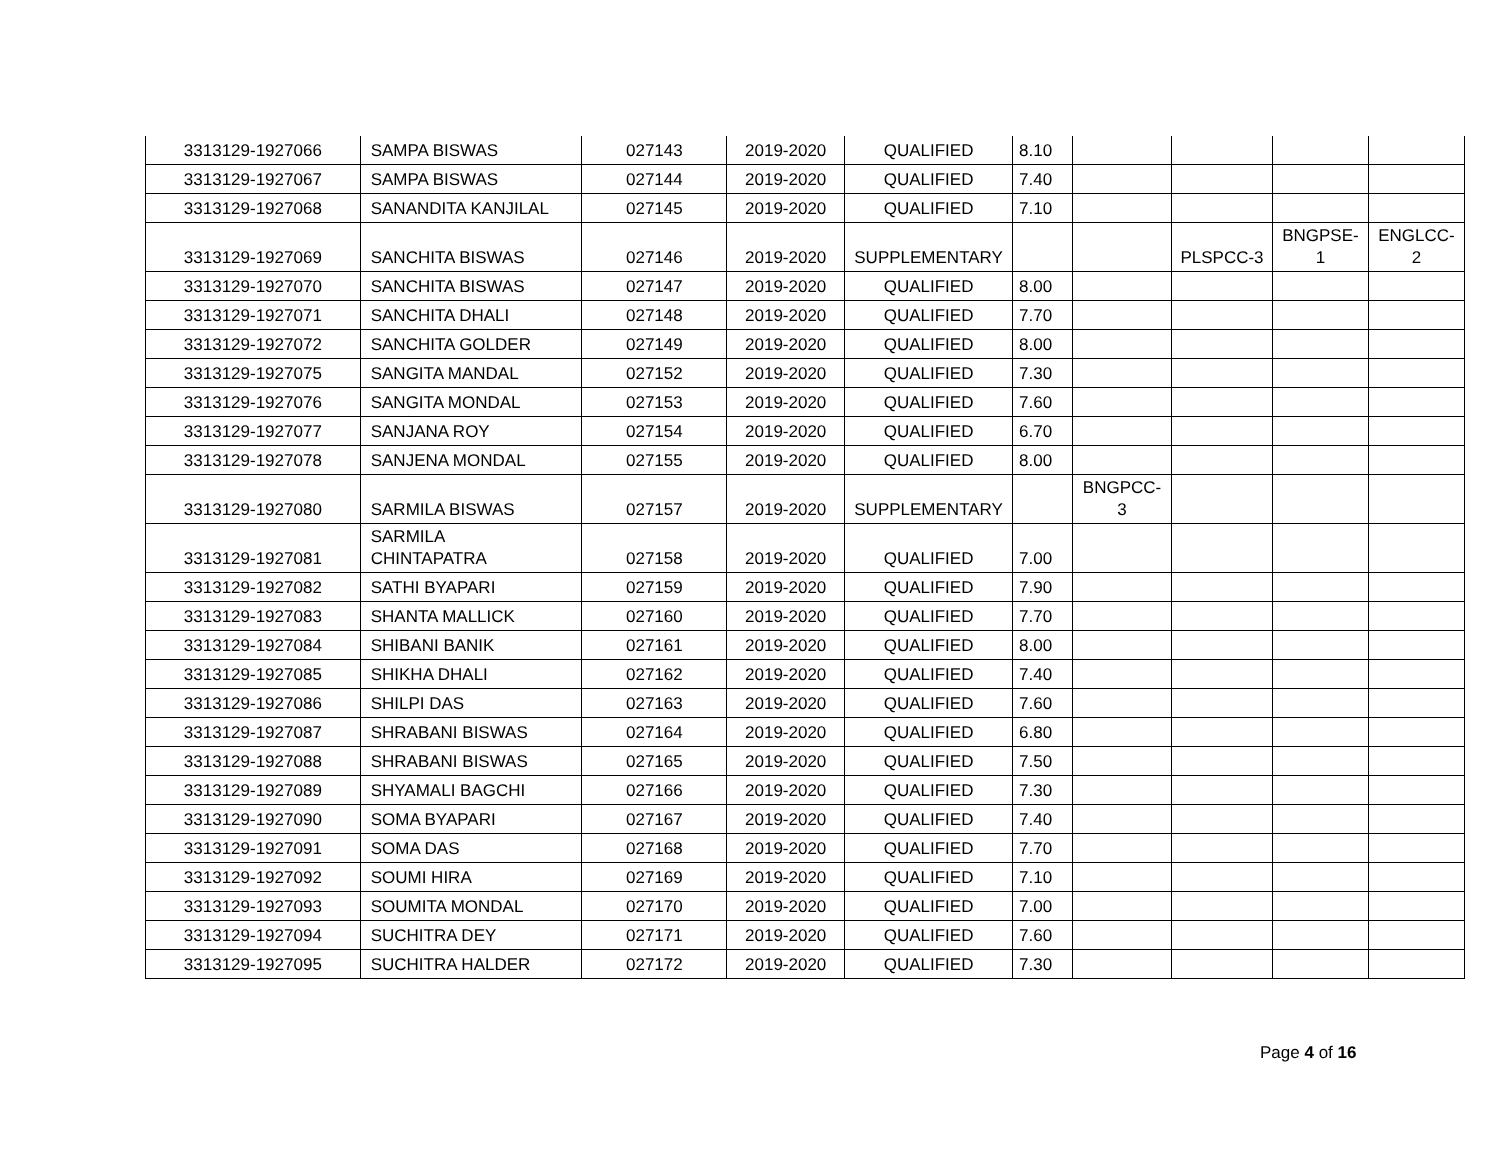| 3313129-1927066 | SAMPA BISWAS | 027143 | 2019-2020 | QUALIFIED | 8.10 | | | | |
| 3313129-1927067 | SAMPA BISWAS | 027144 | 2019-2020 | QUALIFIED | 7.40 | | | | |
| 3313129-1927068 | SANANDITA KANJILAL | 027145 | 2019-2020 | QUALIFIED | 7.10 | | | | |
| 3313129-1927069 | SANCHITA BISWAS | 027146 | 2019-2020 | SUPPLEMENTARY | | | PLSPCC-3 | BNGPSE- 1 | ENGLCC- 2 |
| 3313129-1927070 | SANCHITA BISWAS | 027147 | 2019-2020 | QUALIFIED | 8.00 | | | | |
| 3313129-1927071 | SANCHITA DHALI | 027148 | 2019-2020 | QUALIFIED | 7.70 | | | | |
| 3313129-1927072 | SANCHITA GOLDER | 027149 | 2019-2020 | QUALIFIED | 8.00 | | | | |
| 3313129-1927075 | SANGITA MANDAL | 027152 | 2019-2020 | QUALIFIED | 7.30 | | | | |
| 3313129-1927076 | SANGITA MONDAL | 027153 | 2019-2020 | QUALIFIED | 7.60 | | | | |
| 3313129-1927077 | SANJANA ROY | 027154 | 2019-2020 | QUALIFIED | 6.70 | | | | |
| 3313129-1927078 | SANJENA MONDAL | 027155 | 2019-2020 | QUALIFIED | 8.00 | | | | |
| 3313129-1927080 | SARMILA BISWAS | 027157 | 2019-2020 | SUPPLEMENTARY | | BNGPCC- 3 | | | |
| 3313129-1927081 | SARMILA CHINTAPATRA | 027158 | 2019-2020 | QUALIFIED | 7.00 | | | | |
| 3313129-1927082 | SATHI BYAPARI | 027159 | 2019-2020 | QUALIFIED | 7.90 | | | | |
| 3313129-1927083 | SHANTA MALLICK | 027160 | 2019-2020 | QUALIFIED | 7.70 | | | | |
| 3313129-1927084 | SHIBANI BANIK | 027161 | 2019-2020 | QUALIFIED | 8.00 | | | | |
| 3313129-1927085 | SHIKHA DHALI | 027162 | 2019-2020 | QUALIFIED | 7.40 | | | | |
| 3313129-1927086 | SHILPI DAS | 027163 | 2019-2020 | QUALIFIED | 7.60 | | | | |
| 3313129-1927087 | SHRABANI BISWAS | 027164 | 2019-2020 | QUALIFIED | 6.80 | | | | |
| 3313129-1927088 | SHRABANI BISWAS | 027165 | 2019-2020 | QUALIFIED | 7.50 | | | | |
| 3313129-1927089 | SHYAMALI BAGCHI | 027166 | 2019-2020 | QUALIFIED | 7.30 | | | | |
| 3313129-1927090 | SOMA BYAPARI | 027167 | 2019-2020 | QUALIFIED | 7.40 | | | | |
| 3313129-1927091 | SOMA DAS | 027168 | 2019-2020 | QUALIFIED | 7.70 | | | | |
| 3313129-1927092 | SOUMI HIRA | 027169 | 2019-2020 | QUALIFIED | 7.10 | | | | |
| 3313129-1927093 | SOUMITA MONDAL | 027170 | 2019-2020 | QUALIFIED | 7.00 | | | | |
| 3313129-1927094 | SUCHITRA DEY | 027171 | 2019-2020 | QUALIFIED | 7.60 | | | | |
| 3313129-1927095 | SUCHITRA HALDER | 027172 | 2019-2020 | QUALIFIED | 7.30 | | | | |
Page 4 of 16